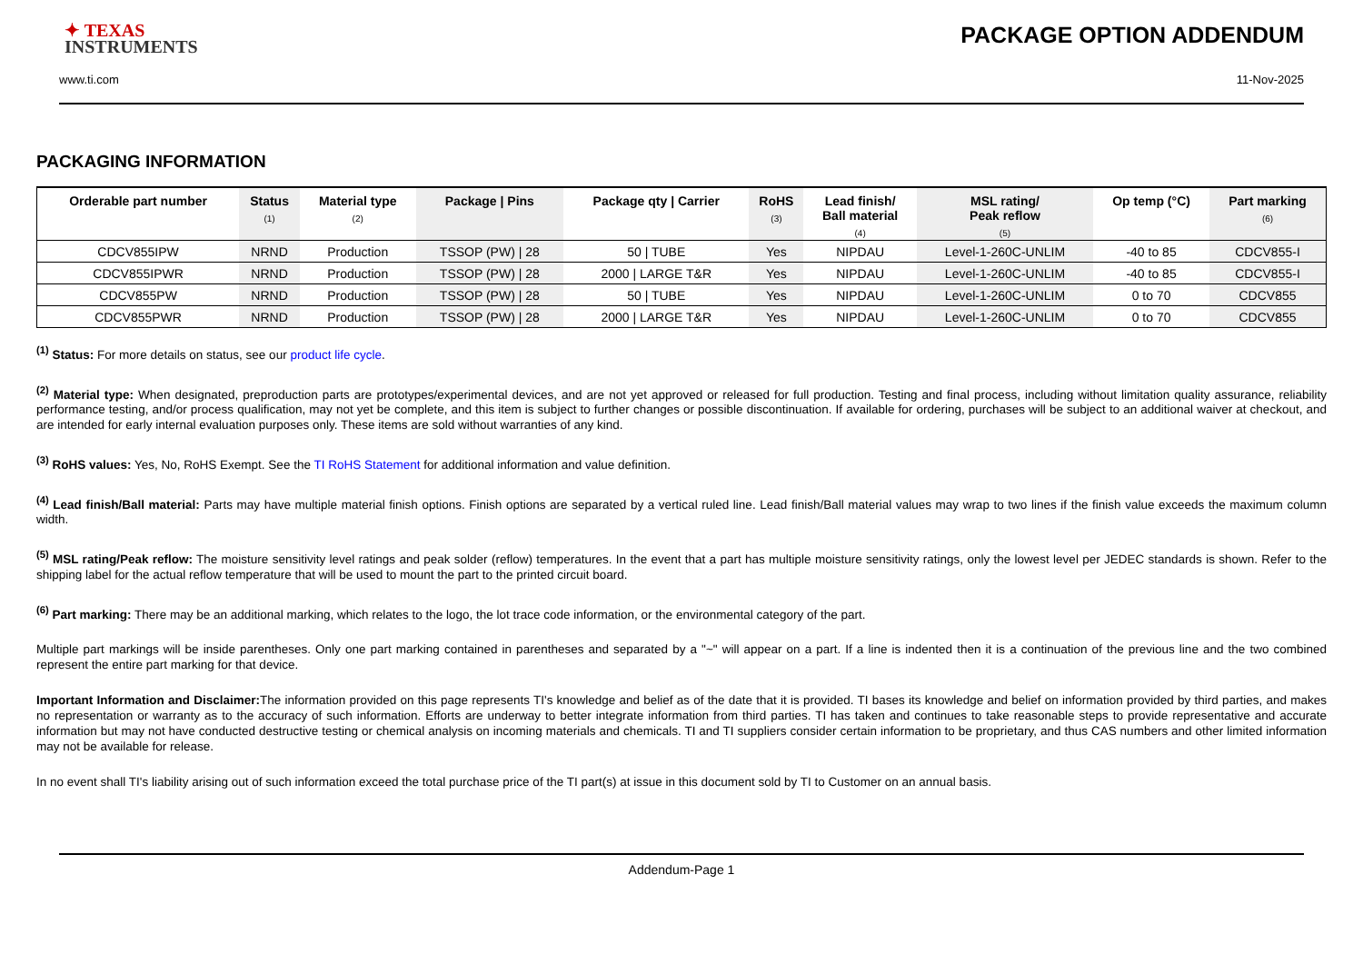✦ TEXAS
INSTRUMENTS
PACKAGE OPTION ADDENDUM
www.ti.com 11-Nov-2025
PACKAGING INFORMATION
| Orderable part number | Status (1) | Material type (2) | Package / Pins | Package qty / Carrier | RoHS (3) | Lead finish/ Ball material (4) | MSL rating/ Peak reflow (5) | Op temp (°C) | Part marking (6) |
| --- | --- | --- | --- | --- | --- | --- | --- | --- | --- |
| CDCV855IPW | NRND | Production | TSSOP (PW) / 28 | 50 / TUBE | Yes | NIPDAU | Level-1-260C-UNLIM | -40 to 85 | CDCV855-I |
| CDCV855IPWR | NRND | Production | TSSOP (PW) / 28 | 2000 / LARGE T&R | Yes | NIPDAU | Level-1-260C-UNLIM | -40 to 85 | CDCV855-I |
| CDCV855PW | NRND | Production | TSSOP (PW) / 28 | 50 / TUBE | Yes | NIPDAU | Level-1-260C-UNLIM | 0 to 70 | CDCV855 |
| CDCV855PWR | NRND | Production | TSSOP (PW) / 28 | 2000 / LARGE T&R | Yes | NIPDAU | Level-1-260C-UNLIM | 0 to 70 | CDCV855 |
<sup>(1)</sup> Status: For more details on status, see our product life cycle.
<sup>(2)</sup> Material type: When designated, preproduction parts are prototypes/experimental devices, and are not yet approved or released for full production. Testing and final process, including without limitation quality assurance, reliability performance testing, and/or process qualification, may not yet be complete, and this item is subject to further changes or possible discontinuation. If available for ordering, purchases will be subject to an additional waiver at checkout, and are intended for early internal evaluation purposes only. These items are sold without warranties of any kind.
<sup>(3)</sup> RoHS values: Yes, No, RoHS Exempt. See the TI RoHS Statement for additional information and value definition.
<sup>(4)</sup> Lead finish/Ball material: Parts may have multiple material finish options. Finish options are separated by a vertical ruled line. Lead finish/Ball material values may wrap to two lines if the finish value exceeds the maximum column width.
<sup>(5)</sup> MSL rating/Peak reflow: The moisture sensitivity level ratings and peak solder (reflow) temperatures. In the event that a part has multiple moisture sensitivity ratings, only the lowest level per JEDEC standards is shown. Refer to the shipping label for the actual reflow temperature that will be used to mount the part to the printed circuit board.
<sup>(6)</sup> Part marking: There may be an additional marking, which relates to the logo, the lot trace code information, or the environmental category of the part.
Multiple part markings will be inside parentheses. Only one part marking contained in parentheses and separated by a "~" will appear on a part. If a line is indented then it is a continuation of the previous line and the two combined represent the entire part marking for that device.
Important Information and Disclaimer: The information provided on this page represents TI's knowledge and belief as of the date that it is provided. TI bases its knowledge and belief on information provided by third parties, and makes no representation or warranty as to the accuracy of such information. Efforts are underway to better integrate information from third parties. TI has taken and continues to take reasonable steps to provide representative and accurate information but may not have conducted destructive testing or chemical analysis on incoming materials and chemicals. TI and TI suppliers consider certain information to be proprietary, and thus CAS numbers and other limited information may not be available for release.
In no event shall TI's liability arising out of such information exceed the total purchase price of the TI part(s) at issue in this document sold by TI to Customer on an annual basis.
Addendum-Page 1